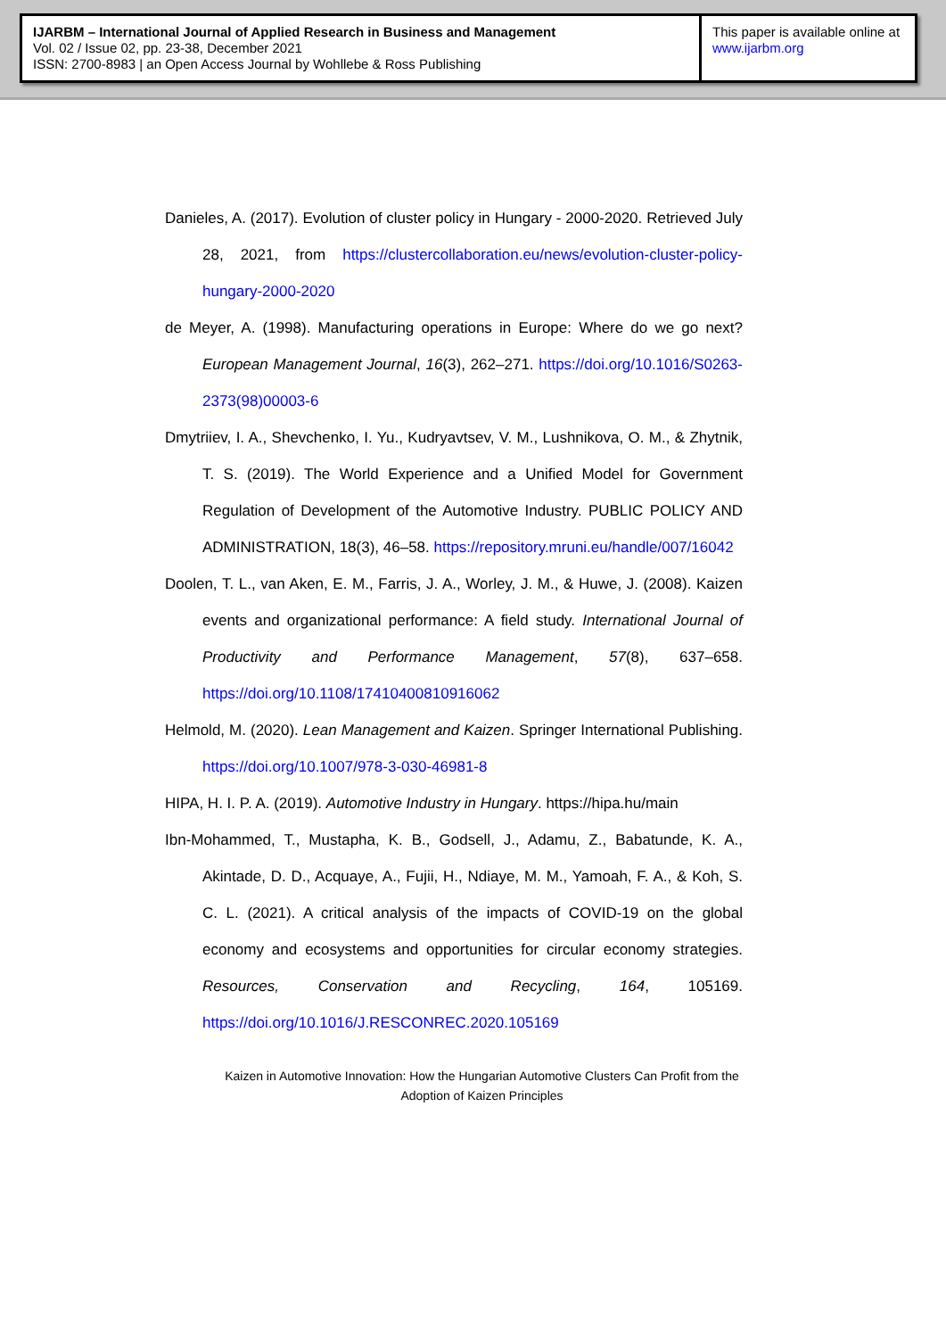IJARBM – International Journal of Applied Research in Business and Management
Vol. 02 / Issue 02, pp. 23-38, December 2021
ISSN: 2700-8983 | an Open Access Journal by Wohllebe & Ross Publishing
This paper is available online at
www.ijarbm.org
Danieles, A. (2017). Evolution of cluster policy in Hungary - 2000-2020. Retrieved July 28, 2021, from https://clustercollaboration.eu/news/evolution-cluster-policy-hungary-2000-2020
de Meyer, A. (1998). Manufacturing operations in Europe: Where do we go next? European Management Journal, 16(3), 262–271. https://doi.org/10.1016/S0263-2373(98)00003-6
Dmytriiev, I. A., Shevchenko, I. Yu., Kudryavtsev, V. M., Lushnikova, O. M., & Zhytnik, T. S. (2019). The World Experience and a Unified Model for Government Regulation of Development of the Automotive Industry. PUBLIC POLICY AND ADMINISTRATION, 18(3), 46–58. https://repository.mruni.eu/handle/007/16042
Doolen, T. L., van Aken, E. M., Farris, J. A., Worley, J. M., & Huwe, J. (2008). Kaizen events and organizational performance: A field study. International Journal of Productivity and Performance Management, 57(8), 637–658. https://doi.org/10.1108/17410400810916062
Helmold, M. (2020). Lean Management and Kaizen. Springer International Publishing. https://doi.org/10.1007/978-3-030-46981-8
HIPA, H. I. P. A. (2019). Automotive Industry in Hungary. https://hipa.hu/main
Ibn-Mohammed, T., Mustapha, K. B., Godsell, J., Adamu, Z., Babatunde, K. A., Akintade, D. D., Acquaye, A., Fujii, H., Ndiaye, M. M., Yamoah, F. A., & Koh, S. C. L. (2021). A critical analysis of the impacts of COVID-19 on the global economy and ecosystems and opportunities for circular economy strategies. Resources, Conservation and Recycling, 164, 105169. https://doi.org/10.1016/J.RESCONREC.2020.105169
Kaizen in Automotive Innovation: How the Hungarian Automotive Clusters Can Profit from the Adoption of Kaizen Principles